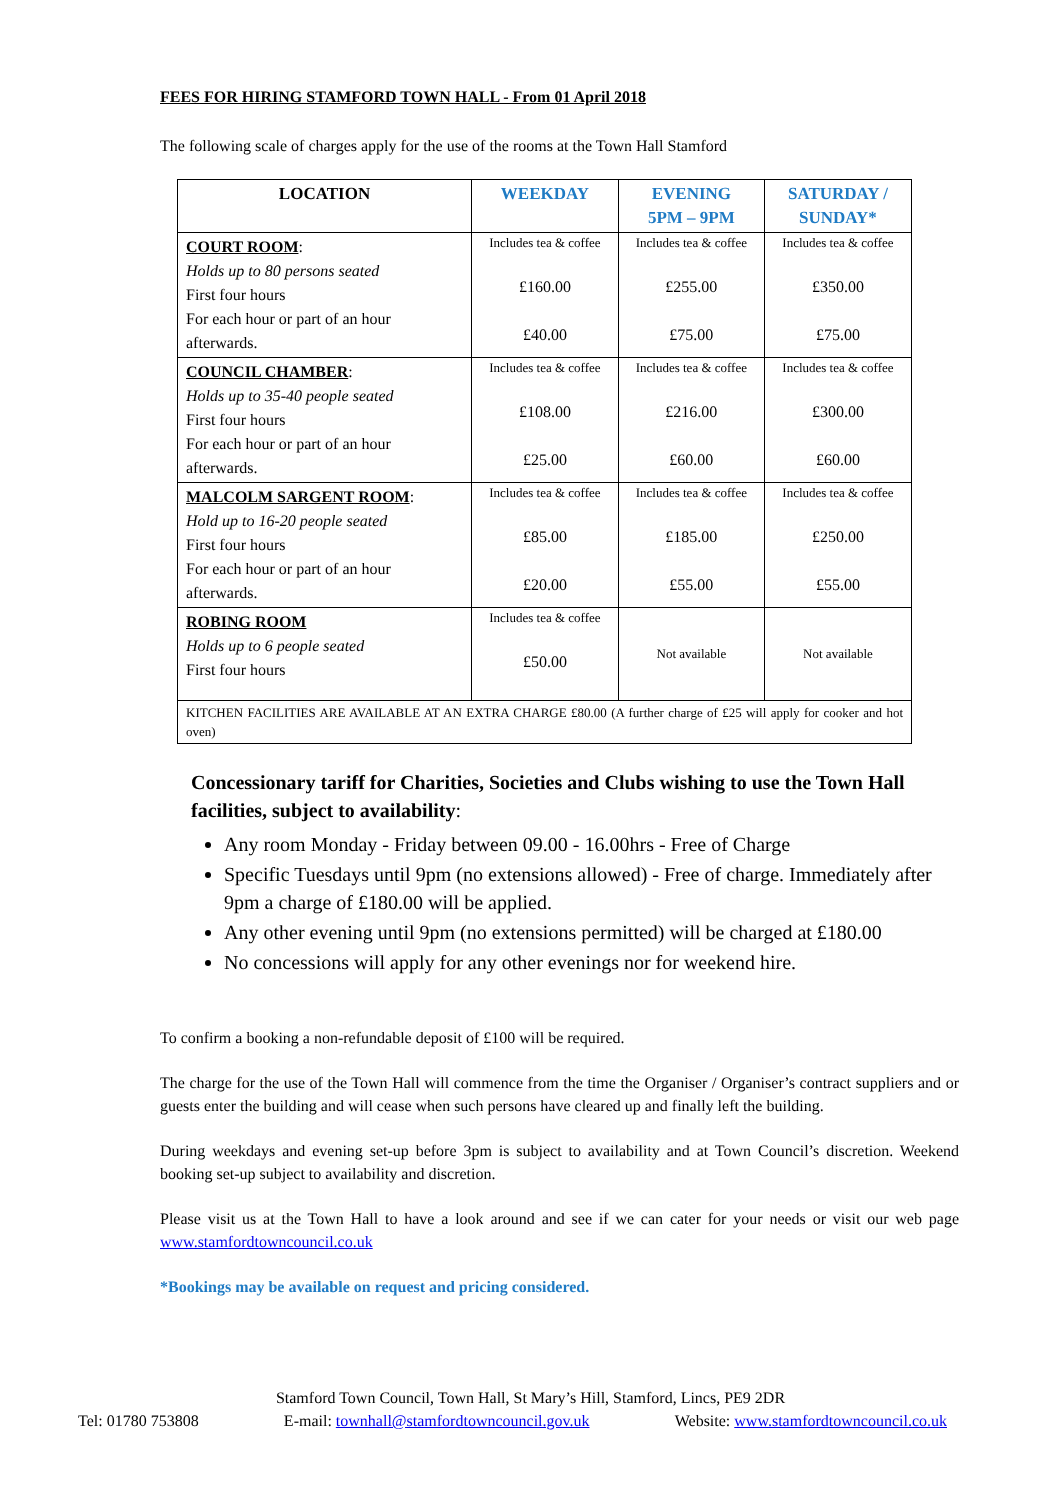FEES FOR HIRING STAMFORD TOWN HALL - From 01 April 2018
The following scale of charges apply for the use of the rooms at the Town Hall Stamford
| LOCATION | WEEKDAY | EVENING 5PM – 9PM | SATURDAY / SUNDAY* |
| --- | --- | --- | --- |
| COURT ROOM : Holds up to 80 persons seated First four hours For each hour or part of an hour afterwards. | Includes tea & coffee £160.00 £40.00 | Includes tea & coffee £255.00 £75.00 | Includes tea & coffee £350.00 £75.00 |
| COUNCIL CHAMBER : Holds up to 35-40 people seated First four hours For each hour or part of an hour afterwards. | Includes tea & coffee £108.00 £25.00 | Includes tea & coffee £216.00 £60.00 | Includes tea & coffee £300.00 £60.00 |
| MALCOLM SARGENT ROOM : Hold up to 16-20 people seated First four hours For each hour or part of an hour afterwards. | Includes tea & coffee £85.00 £20.00 | Includes tea & coffee £185.00 £55.00 | Includes tea & coffee £250.00 £55.00 |
| ROBING ROOM Holds up to 6 people seated First four hours | Includes tea & coffee £50.00 | Not available | Not available |
| KITCHEN FACILITIES ARE AVAILABLE AT AN EXTRA CHARGE £80.00 (A further charge of £25 will apply for cooker and hot oven) | | | |
Concessionary tariff for Charities, Societies and Clubs wishing to use the Town Hall facilities, subject to availability:
Any room Monday - Friday between 09.00 - 16.00hrs - Free of Charge
Specific Tuesdays until 9pm (no extensions allowed) - Free of charge. Immediately after 9pm a charge of £180.00 will be applied.
Any other evening until 9pm (no extensions permitted) will be charged at £180.00
No concessions will apply for any other evenings nor for weekend hire.
To confirm a booking a non-refundable deposit of £100 will be required.
The charge for the use of the Town Hall will commence from the time the Organiser / Organiser’s contract suppliers and or guests enter the building and will cease when such persons have cleared up and finally left the building.
During weekdays and evening set-up before 3pm is subject to availability and at Town Council’s discretion. Weekend booking set-up subject to availability and discretion.
Please visit us at the Town Hall to have a look around and see if we can cater for your needs or visit our web page www.stamfordtowncouncil.co.uk
*Bookings may be available on request and pricing considered.
Stamford Town Council, Town Hall, St Mary’s Hill, Stamford, Lincs, PE9 2DR
Tel: 01780 753808 E-mail: townhall@stamfordtowncouncil.gov.uk Website: www.stamfordtowncouncil.co.uk